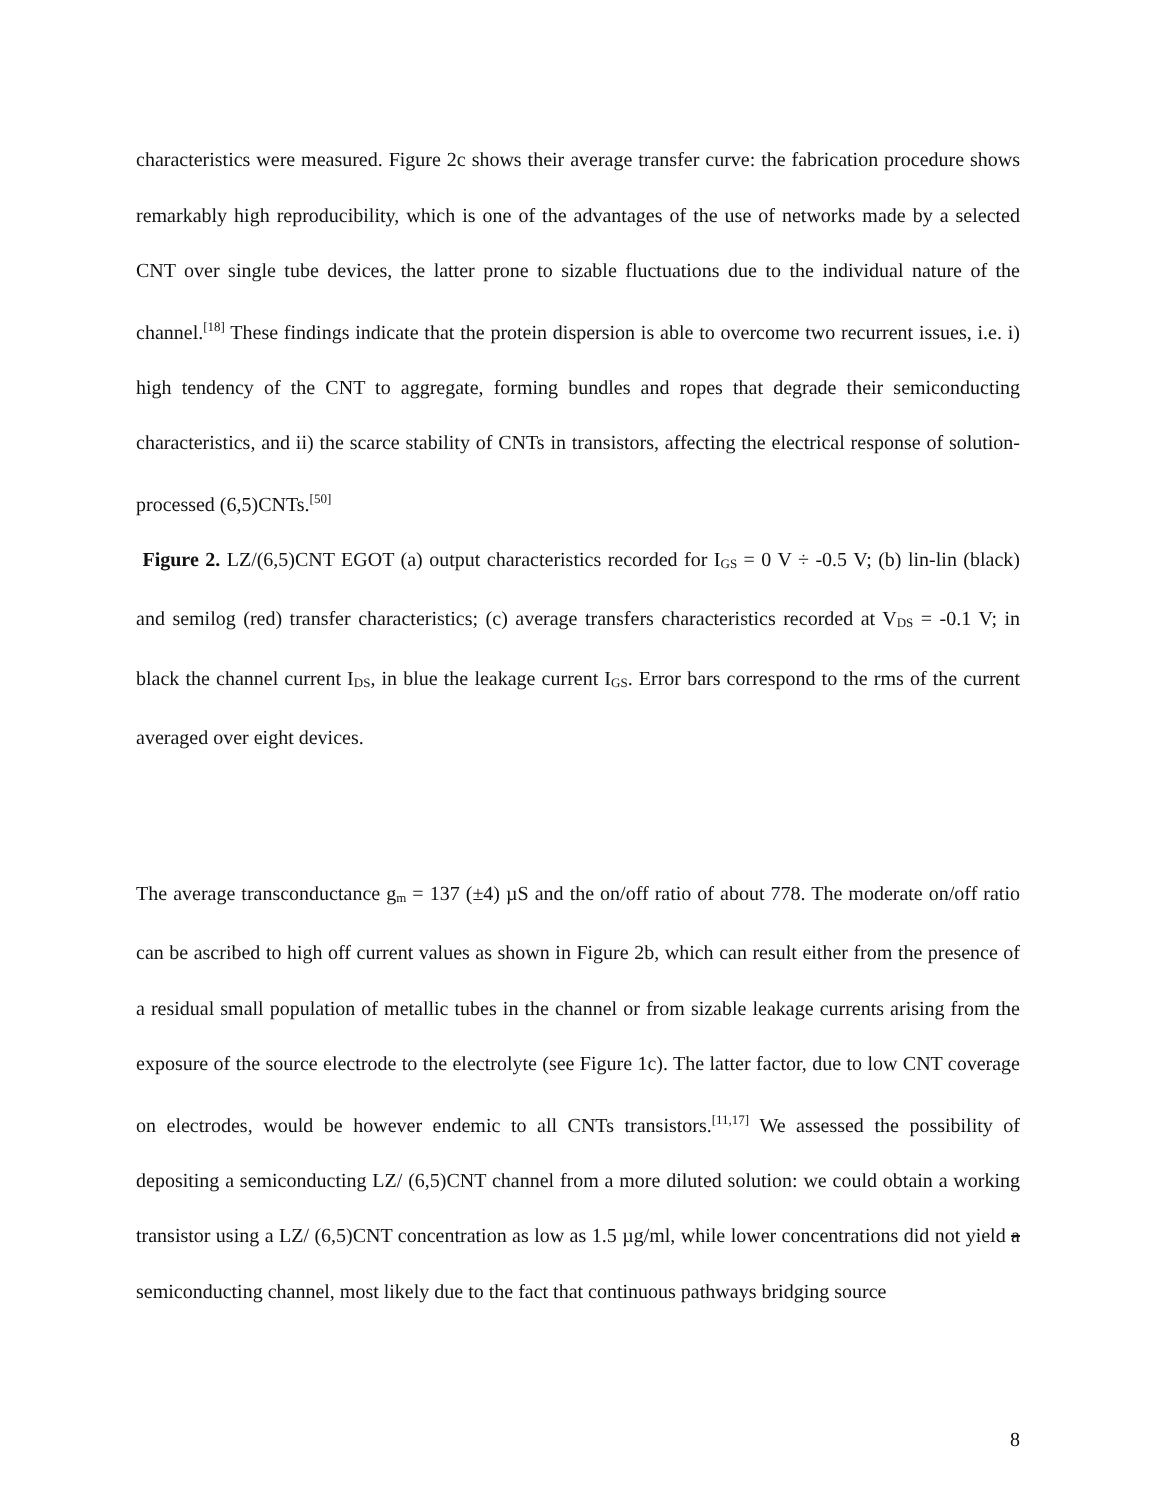characteristics were measured. Figure 2c shows their average transfer curve: the fabrication procedure shows remarkably high reproducibility, which is one of the advantages of the use of networks made by a selected CNT over single tube devices, the latter prone to sizable fluctuations due to the individual nature of the channel.<sup>[18]</sup> These findings indicate that the protein dispersion is able to overcome two recurrent issues, i.e. i) high tendency of the CNT to aggregate, forming bundles and ropes that degrade their semiconducting characteristics, and ii) the scarce stability of CNTs in transistors, affecting the electrical response of solution-processed (6,5)CNTs.<sup>[50]</sup>
Figure 2. LZ/(6,5)CNT EGOT (a) output characteristics recorded for I<sub>GS</sub> = 0 V ÷ -0.5 V; (b) lin-lin (black) and semilog (red) transfer characteristics; (c) average transfers characteristics recorded at V<sub>DS</sub> = -0.1 V; in black the channel current I<sub>DS</sub>, in blue the leakage current I<sub>GS</sub>. Error bars correspond to the rms of the current averaged over eight devices.
The average transconductance g<sub>m</sub> = 137 (±4) µS and the on/off ratio of about 778. The moderate on/off ratio can be ascribed to high off current values as shown in Figure 2b, which can result either from the presence of a residual small population of metallic tubes in the channel or from sizable leakage currents arising from the exposure of the source electrode to the electrolyte (see Figure 1c). The latter factor, due to low CNT coverage on electrodes, would be however endemic to all CNTs transistors.<sup>[11,17]</sup> We assessed the possibility of depositing a semiconducting LZ/ (6,5)CNT channel from a more diluted solution: we could obtain a working transistor using a LZ/ (6,5)CNT concentration as low as 1.5 µg/ml, while lower concentrations did not yield a semiconducting channel, most likely due to the fact that continuous pathways bridging source
8